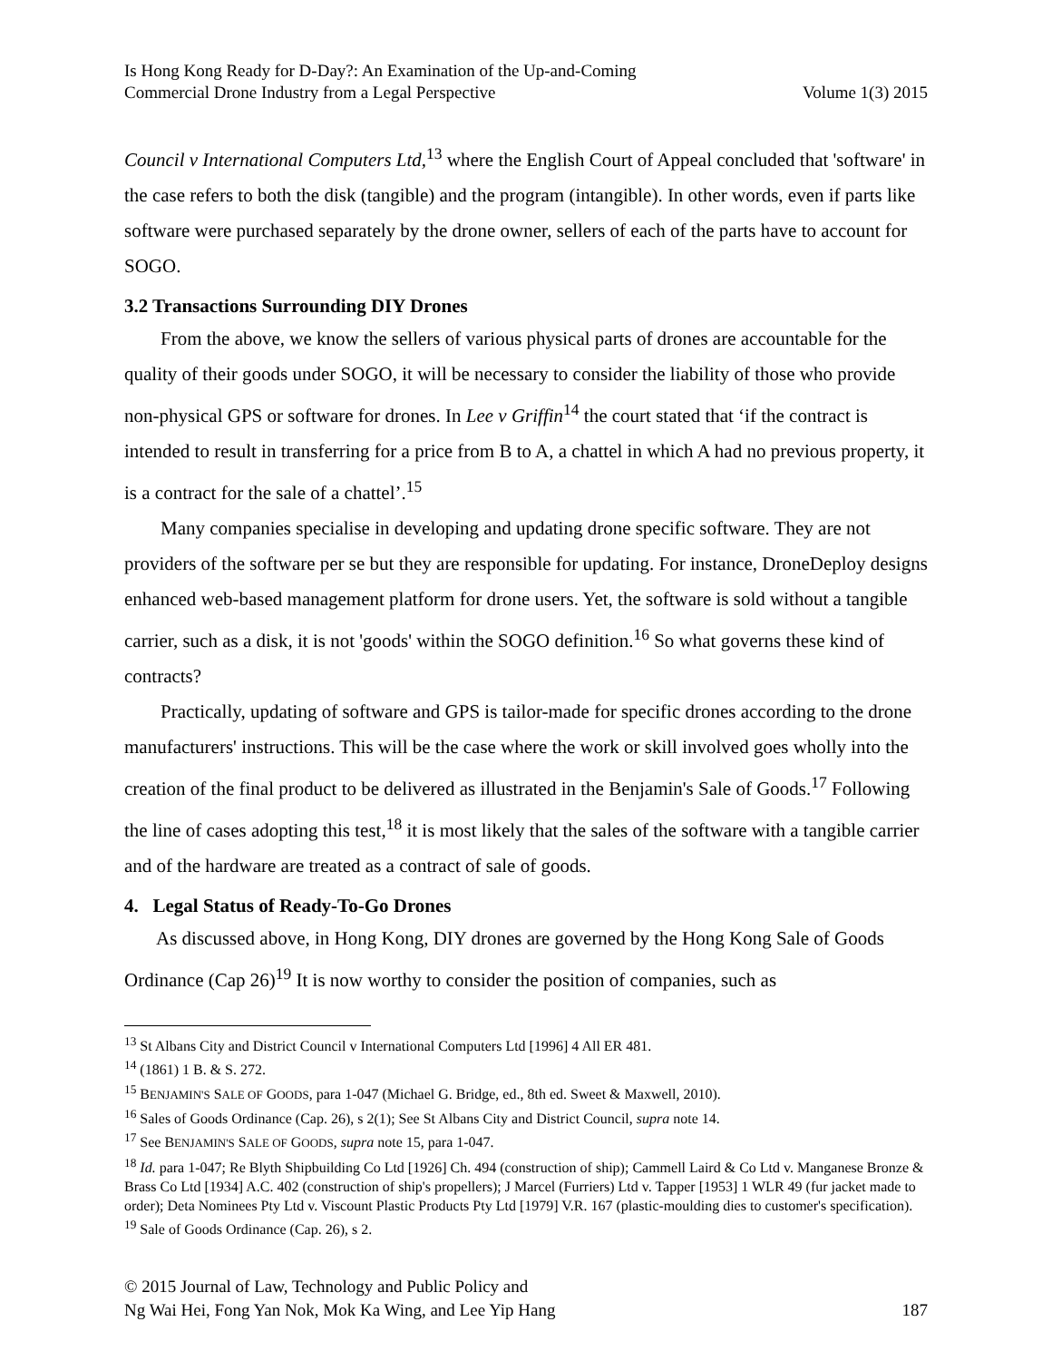Is Hong Kong Ready for D-Day?: An Examination of the Up-and-Coming
Commercial Drone Industry from a Legal Perspective
Volume 1(3) 2015
Council v International Computers Ltd,<sup>13</sup> where the English Court of Appeal concluded that 'software' in the case refers to both the disk (tangible) and the program (intangible). In other words, even if parts like software were purchased separately by the drone owner, sellers of each of the parts have to account for SOGO.
3.2 Transactions Surrounding DIY Drones
From the above, we know the sellers of various physical parts of drones are accountable for the quality of their goods under SOGO, it will be necessary to consider the liability of those who provide non-physical GPS or software for drones. In Lee v Griffin<sup>14</sup> the court stated that ‘if the contract is intended to result in transferring for a price from B to A, a chattel in which A had no previous property, it is a contract for the sale of a chattel’.<sup>15</sup>
Many companies specialise in developing and updating drone specific software. They are not providers of the software per se but they are responsible for updating. For instance, DroneDeploy designs enhanced web-based management platform for drone users. Yet, the software is sold without a tangible carrier, such as a disk, it is not 'goods' within the SOGO definition.<sup>16</sup> So what governs these kind of contracts?
Practically, updating of software and GPS is tailor-made for specific drones according to the drone manufacturers' instructions. This will be the case where the work or skill involved goes wholly into the creation of the final product to be delivered as illustrated in the Benjamin's Sale of Goods.<sup>17</sup> Following the line of cases adopting this test,<sup>18</sup> it is most likely that the sales of the software with a tangible carrier and of the hardware are treated as a contract of sale of goods.
4. Legal Status of Ready-To-Go Drones
As discussed above, in Hong Kong, DIY drones are governed by the Hong Kong Sale of Goods Ordinance (Cap 26)<sup>19</sup> It is now worthy to consider the position of companies, such as
<sup>13</sup> St Albans City and District Council v International Computers Ltd [1996] 4 All ER 481.
<sup>14</sup> (1861) 1 B. & S. 272.
<sup>15</sup> BENJAMIN'S SALE OF GOODS, para 1-047 (Michael G. Bridge, ed., 8th ed. Sweet & Maxwell, 2010).
<sup>16</sup> Sales of Goods Ordinance (Cap. 26), s 2(1); See St Albans City and District Council, supra note 14.
<sup>17</sup> See BENJAMIN'S SALE OF GOODS, supra note 15, para 1-047.
<sup>18</sup> Id. para 1-047; Re Blyth Shipbuilding Co Ltd [1926] Ch. 494 (construction of ship); Cammell Laird & Co Ltd v. Manganese Bronze & Brass Co Ltd [1934] A.C. 402 (construction of ship's propellers); J Marcel (Furriers) Ltd v. Tapper [1953] 1 WLR 49 (fur jacket made to order); Deta Nominees Pty Ltd v. Viscount Plastic Products Pty Ltd [1979] V.R. 167 (plastic-moulding dies to customer's specification).
<sup>19</sup> Sale of Goods Ordinance (Cap. 26), s 2.
© 2015 Journal of Law, Technology and Public Policy and
Ng Wai Hei, Fong Yan Nok, Mok Ka Wing, and Lee Yip Hang
187